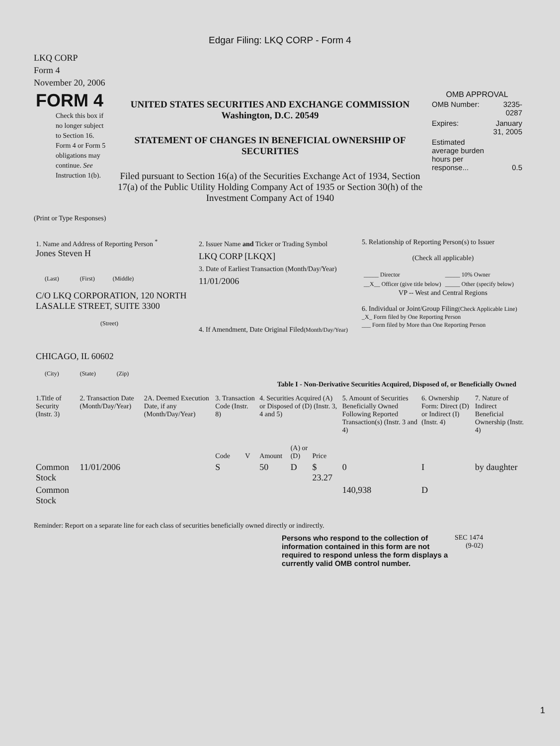Edgar Filing: LKQ CORP - Form 4
LKQ CORP
Form 4
November 20, 2006
| FORM 4 Check this box if no longer subject to Section 16. Form 4 or Form 5 obligations may continue. See Instruction 1(b). | UNITED STATES SECURITIES AND EXCHANGE COMMISSION Washington, D.C. 20549 STATEMENT OF CHANGES IN BENEFICIAL OWNERSHIP OF SECURITIES Filed pursuant to Section 16(a) of the Securities Exchange Act of 1934, Section 17(a) of the Public Utility Holding Company Act of 1935 or Section 30(h) of the Investment Company Act of 1940 | OMB APPROVAL / OMB Number: / 3235-0287 / / Expires: / January 31, 2005 / / Estimated average burden hours per response... / 0.5 / |
(Print or Type Responses)
| 1. Name and Address of Reporting Person <sup>*</sup> Jones Steven H (Last) (First) (Middle) C/O LKQ CORPORATION, 120 NORTH LASALLE STREET, SUITE 3300 (Street) CHICAGO, IL 60602 (City) (State) (Zip) | 2. Issuer Name and Ticker or Trading Symbol LKQ CORP [LKQX] 3. Date of Earliest Transaction (Month/Day/Year) 11/01/2006 4. If Amendment, Date Original Filed (Month/Day/Year) | 5. Relationship of Reporting Person(s) to Issuer (Check all applicable) / _____ Director / _____ 10% Owner / / __X__ Officer (give title below) / _____ Other (specify below) / VP -- West and Central Regions 6. Individual or Joint/Group Filing (Check Applicable Line) _X_ Form filed by One Reporting Person ___ Form filed by More than One Reporting Person |
Table I - Non-Derivative Securities Acquired, Disposed of, or Beneficially Owned
| 1.Title of Security (Instr. 3) | 2. Transaction Date (Month/Day/Year) | 2A. Deemed Execution Date, if any (Month/Day/Year) | 3. Transaction Code (Instr. 8) | | 4. Securities Acquired (A) or Disposed of (D) (Instr. 3, 4 and 5) | | | 5. Amount of Securities Beneficially Owned Following Reported Transaction(s) (Instr. 3 and 4) | 6. Ownership Form: Direct (D) or Indirect (I) (Instr. 4) | 7. Nature of Indirect Beneficial Ownership (Instr. 4) |
| --- | --- | --- | --- | --- | --- | --- | --- | --- | --- | --- |
| | | | Code | V | Amount | (A) or (D) | Price | | | |
| Common Stock | 11/01/2006 | | S | | 50 | D | $ 23.27 | 0 | I | by daughter |
| Common Stock | | | | | | | | 140,938 | D | |
Reminder: Report on a separate line for each class of securities beneficially owned directly or indirectly.
| Persons who respond to the collection of information contained in this form are not required to respond unless the form displays a currently valid OMB control number. | SEC 1474 (9-02) |
1